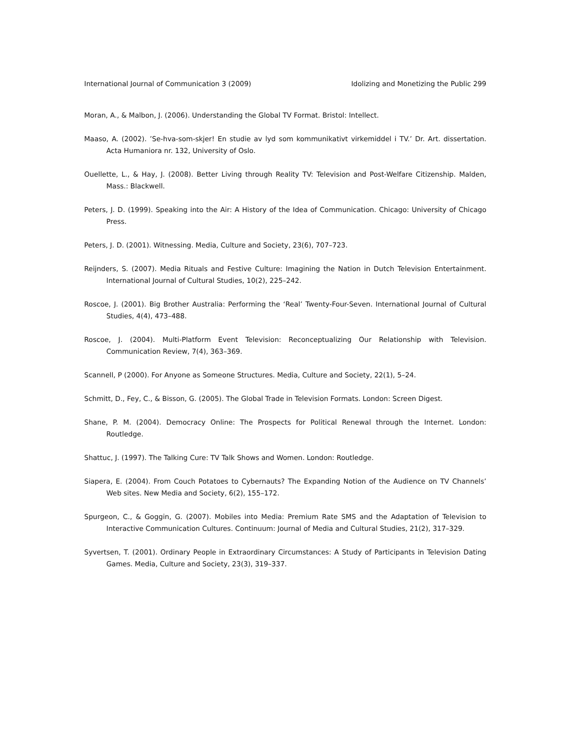International Journal of Communication 3 (2009) Idolizing and Monetizing the Public 299
Moran, A., & Malbon, J. (2006). Understanding the Global TV Format. Bristol: Intellect.
Maaso, A. (2002). ’Se-hva-som-skjer! En studie av lyd som kommunikativt virkemiddel i TV.’ Dr. Art. dissertation. Acta Humaniora nr. 132, University of Oslo.
Ouellette, L., & Hay, J. (2008). Better Living through Reality TV: Television and Post-Welfare Citizenship. Malden, Mass.: Blackwell.
Peters, J. D. (1999). Speaking into the Air: A History of the Idea of Communication. Chicago: University of Chicago Press.
Peters, J. D. (2001). Witnessing. Media, Culture and Society, 23(6), 707–723.
Reijnders, S. (2007). Media Rituals and Festive Culture: Imagining the Nation in Dutch Television Entertainment. International Journal of Cultural Studies, 10(2), 225–242.
Roscoe, J. (2001). Big Brother Australia: Performing the ‘Real’ Twenty-Four-Seven. International Journal of Cultural Studies, 4(4), 473–488.
Roscoe, J. (2004). Multi-Platform Event Television: Reconceptualizing Our Relationship with Television. Communication Review, 7(4), 363–369.
Scannell, P (2000). For Anyone as Someone Structures. Media, Culture and Society, 22(1), 5–24.
Schmitt, D., Fey, C., & Bisson, G. (2005). The Global Trade in Television Formats. London: Screen Digest.
Shane, P. M. (2004). Democracy Online: The Prospects for Political Renewal through the Internet. London: Routledge.
Shattuc, J. (1997). The Talking Cure: TV Talk Shows and Women. London: Routledge.
Siapera, E. (2004). From Couch Potatoes to Cybernauts? The Expanding Notion of the Audience on TV Channels’ Web sites. New Media and Society, 6(2), 155–172.
Spurgeon, C., & Goggin, G. (2007). Mobiles into Media: Premium Rate SMS and the Adaptation of Television to Interactive Communication Cultures. Continuum: Journal of Media and Cultural Studies, 21(2), 317–329.
Syvertsen, T. (2001). Ordinary People in Extraordinary Circumstances: A Study of Participants in Television Dating Games. Media, Culture and Society, 23(3), 319–337.